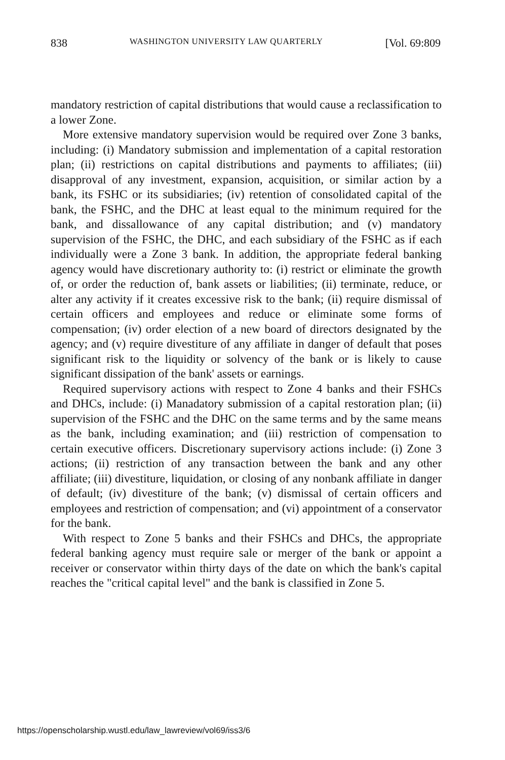838 WASHINGTON UNIVERSITY LAW QUARTERLY [Vol. 69:809
mandatory restriction of capital distributions that would cause a reclassification to a lower Zone.
More extensive mandatory supervision would be required over Zone 3 banks, including: (i) Mandatory submission and implementation of a capital restoration plan; (ii) restrictions on capital distributions and payments to affiliates; (iii) disapproval of any investment, expansion, acquisition, or similar action by a bank, its FSHC or its subsidiaries; (iv) retention of consolidated capital of the bank, the FSHC, and the DHC at least equal to the minimum required for the bank, and dissallowance of any capital distribution; and (v) mandatory supervision of the FSHC, the DHC, and each subsidiary of the FSHC as if each individually were a Zone 3 bank. In addition, the appropriate federal banking agency would have discretionary authority to: (i) restrict or eliminate the growth of, or order the reduction of, bank assets or liabilities; (ii) terminate, reduce, or alter any activity if it creates excessive risk to the bank; (ii) require dismissal of certain officers and employees and reduce or eliminate some forms of compensation; (iv) order election of a new board of directors designated by the agency; and (v) require divestiture of any affiliate in danger of default that poses significant risk to the liquidity or solvency of the bank or is likely to cause significant dissipation of the bank' assets or earnings.
Required supervisory actions with respect to Zone 4 banks and their FSHCs and DHCs, include: (i) Manadatory submission of a capital restoration plan; (ii) supervision of the FSHC and the DHC on the same terms and by the same means as the bank, including examination; and (iii) restriction of compensation to certain executive officers. Discretionary supervisory actions include: (i) Zone 3 actions; (ii) restriction of any transaction between the bank and any other affiliate; (iii) divestiture, liquidation, or closing of any nonbank affiliate in danger of default; (iv) divestiture of the bank; (v) dismissal of certain officers and employees and restriction of compensation; and (vi) appointment of a conservator for the bank.
With respect to Zone 5 banks and their FSHCs and DHCs, the appropriate federal banking agency must require sale or merger of the bank or appoint a receiver or conservator within thirty days of the date on which the bank's capital reaches the "critical capital level" and the bank is classified in Zone 5.
https://openscholarship.wustl.edu/law_lawreview/vol69/iss3/6